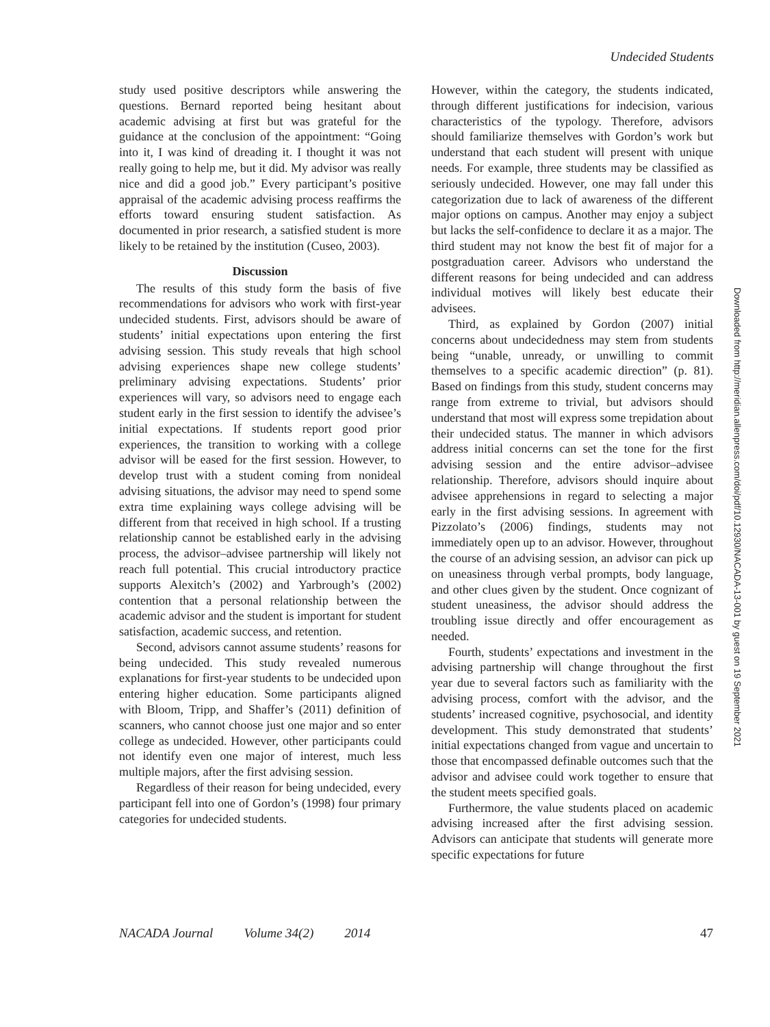Undecided Students
study used positive descriptors while answering the questions. Bernard reported being hesitant about academic advising at first but was grateful for the guidance at the conclusion of the appointment: “Going into it, I was kind of dreading it. I thought it was not really going to help me, but it did. My advisor was really nice and did a good job.” Every participant’s positive appraisal of the academic advising process reaffirms the efforts toward ensuring student satisfaction. As documented in prior research, a satisfied student is more likely to be retained by the institution (Cuseo, 2003).
Discussion
The results of this study form the basis of five recommendations for advisors who work with first-year undecided students. First, advisors should be aware of students’ initial expectations upon entering the first advising session. This study reveals that high school advising experiences shape new college students’ preliminary advising expectations. Students’ prior experiences will vary, so advisors need to engage each student early in the first session to identify the advisee’s initial expectations. If students report good prior experiences, the transition to working with a college advisor will be eased for the first session. However, to develop trust with a student coming from nonideal advising situations, the advisor may need to spend some extra time explaining ways college advising will be different from that received in high school. If a trusting relationship cannot be established early in the advising process, the advisor–advisee partnership will likely not reach full potential. This crucial introductory practice supports Alexitch’s (2002) and Yarbrough’s (2002) contention that a personal relationship between the academic advisor and the student is important for student satisfaction, academic success, and retention.
Second, advisors cannot assume students’ reasons for being undecided. This study revealed numerous explanations for first-year students to be undecided upon entering higher education. Some participants aligned with Bloom, Tripp, and Shaffer’s (2011) definition of scanners, who cannot choose just one major and so enter college as undecided. However, other participants could not identify even one major of interest, much less multiple majors, after the first advising session.
Regardless of their reason for being undecided, every participant fell into one of Gordon’s (1998) four primary categories for undecided students.
However, within the category, the students indicated, through different justifications for indecision, various characteristics of the typology. Therefore, advisors should familiarize themselves with Gordon’s work but understand that each student will present with unique needs. For example, three students may be classified as seriously undecided. However, one may fall under this categorization due to lack of awareness of the different major options on campus. Another may enjoy a subject but lacks the self-confidence to declare it as a major. The third student may not know the best fit of major for a postgraduation career. Advisors who understand the different reasons for being undecided and can address individual motives will likely best educate their advisees.
Third, as explained by Gordon (2007) initial concerns about undecidedness may stem from students being “unable, unready, or unwilling to commit themselves to a specific academic direction” (p. 81). Based on findings from this study, student concerns may range from extreme to trivial, but advisors should understand that most will express some trepidation about their undecided status. The manner in which advisors address initial concerns can set the tone for the first advising session and the entire advisor–advisee relationship. Therefore, advisors should inquire about advisee apprehensions in regard to selecting a major early in the first advising sessions. In agreement with Pizzolato’s (2006) findings, students may not immediately open up to an advisor. However, throughout the course of an advising session, an advisor can pick up on uneasiness through verbal prompts, body language, and other clues given by the student. Once cognizant of student uneasiness, the advisor should address the troubling issue directly and offer encouragement as needed.
Fourth, students’ expectations and investment in the advising partnership will change throughout the first year due to several factors such as familiarity with the advising process, comfort with the advisor, and the students’ increased cognitive, psychosocial, and identity development. This study demonstrated that students’ initial expectations changed from vague and uncertain to those that encompassed definable outcomes such that the advisor and advisee could work together to ensure that the student meets specified goals.
Furthermore, the value students placed on academic advising increased after the first advising session. Advisors can anticipate that students will generate more specific expectations for future
Downloaded from http://meridian.allenpress.com/doi/pdf/10.12930/NACADA-13-001 by guest on 19 September 2021
NACADA Journal Volume 34(2) 2014 47